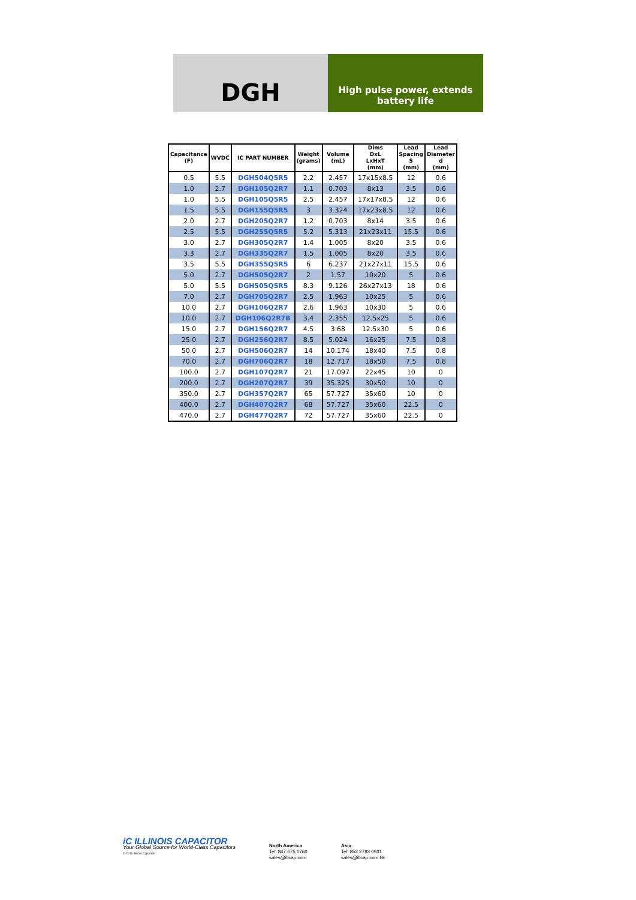DGH
High pulse power, extends
battery life
| Capacitance (F) | WVDC | IC PART NUMBER | Weight (grams) | Volume (mL) | Dims DxL LxHxT (mm) | Lead Spacing S (mm) | Lead Diameter d (mm) |
| --- | --- | --- | --- | --- | --- | --- | --- |
| 0.5 | 5.5 | DGH504Q5R5 | 2.2 | 2.457 | 17x15x8.5 | 12 | 0.6 |
| 1.0 | 2.7 | DGH105Q2R7 | 1.1 | 0.703 | 8x13 | 3.5 | 0.6 |
| 1.0 | 5.5 | DGH105Q5R5 | 2.5 | 2.457 | 17x17x8.5 | 12 | 0.6 |
| 1.5 | 5.5 | DGH155Q5R5 | 3 | 3.324 | 17x23x8.5 | 12 | 0.6 |
| 2.0 | 2.7 | DGH205Q2R7 | 1.2 | 0.703 | 8x14 | 3.5 | 0.6 |
| 2.5 | 5.5 | DGH255Q5R5 | 5.2 | 5.313 | 21x23x11 | 15.5 | 0.6 |
| 3.0 | 2.7 | DGH305Q2R7 | 1.4 | 1.005 | 8x20 | 3.5 | 0.6 |
| 3.3 | 2.7 | DGH335Q2R7 | 1.5 | 1.005 | 8x20 | 3.5 | 0.6 |
| 3.5 | 5.5 | DGH355Q5R5 | 6 | 6.237 | 21x27x11 | 15.5 | 0.6 |
| 5.0 | 2.7 | DGH505Q2R7 | 2 | 1.57 | 10x20 | 5 | 0.6 |
| 5.0 | 5.5 | DGH505Q5R5 | 8.3 | 9.126 | 26x27x13 | 18 | 0.6 |
| 7.0 | 2.7 | DGH705Q2R7 | 2.5 | 1.963 | 10x25 | 5 | 0.6 |
| 10.0 | 2.7 | DGH106Q2R7 | 2.6 | 1.963 | 10x30 | 5 | 0.6 |
| 10.0 | 2.7 | DGH106Q2R7B | 3.4 | 2.355 | 12.5x25 | 5 | 0.6 |
| 15.0 | 2.7 | DGH156Q2R7 | 4.5 | 3.68 | 12.5x30 | 5 | 0.6 |
| 25.0 | 2.7 | DGH256Q2R7 | 8.5 | 5.024 | 16x25 | 7.5 | 0.8 |
| 50.0 | 2.7 | DGH506Q2R7 | 14 | 10.174 | 18x40 | 7.5 | 0.8 |
| 70.0 | 2.7 | DGH706Q2R7 | 18 | 12.717 | 18x50 | 7.5 | 0.8 |
| 100.0 | 2.7 | DGH107Q2R7 | 21 | 17.097 | 22x45 | 10 | 0 |
| 200.0 | 2.7 | DGH207Q2R7 | 39 | 35.325 | 30x50 | 10 | 0 |
| 350.0 | 2.7 | DGH357Q2R7 | 65 | 57.727 | 35x60 | 10 | 0 |
| 400.0 | 2.7 | DGH407Q2R7 | 68 | 57.727 | 35x60 | 22.5 | 0 |
| 470.0 | 2.7 | DGH477Q2R7 | 72 | 57.727 | 35x60 | 22.5 | 0 |
iC ILLINOIS CAPACITOR
Your Global Source for World-Class Capacitors
© 2016 Illinois Capacitor
North America
Tel: 847.675.1760
sales@illcap.com
Asia
Tel: 852.2793 0931
sales@illcap.com.hk